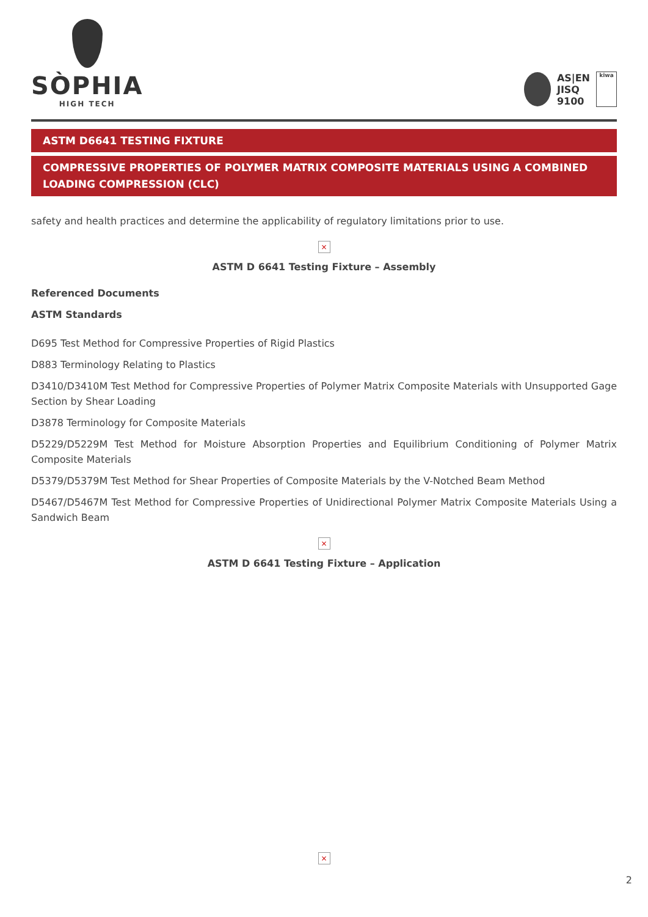SÒPHIA
HIGH TECH
AS|EN
JISQ
9100
kiwa
ASTM D6641 TESTING FIXTURE
COMPRESSIVE PROPERTIES OF POLYMER MATRIX COMPOSITE MATERIALS USING A COMBINED LOADING COMPRESSION (CLC)
safety and health practices and determine the applicability of regulatory limitations prior to use.
×
ASTM D 6641 Testing Fixture – Assembly
Referenced Documents
ASTM Standards
D695 Test Method for Compressive Properties of Rigid Plastics
D883 Terminology Relating to Plastics
D3410/D3410M Test Method for Compressive Properties of Polymer Matrix Composite Materials with Unsupported Gage Section by Shear Loading
D3878 Terminology for Composite Materials
D5229/D5229M Test Method for Moisture Absorption Properties and Equilibrium Conditioning of Polymer Matrix Composite Materials
D5379/D5379M Test Method for Shear Properties of Composite Materials by the V-Notched Beam Method
D5467/D5467M Test Method for Compressive Properties of Unidirectional Polymer Matrix Composite Materials Using a Sandwich Beam
×
ASTM D 6641 Testing Fixture – Application
×
2